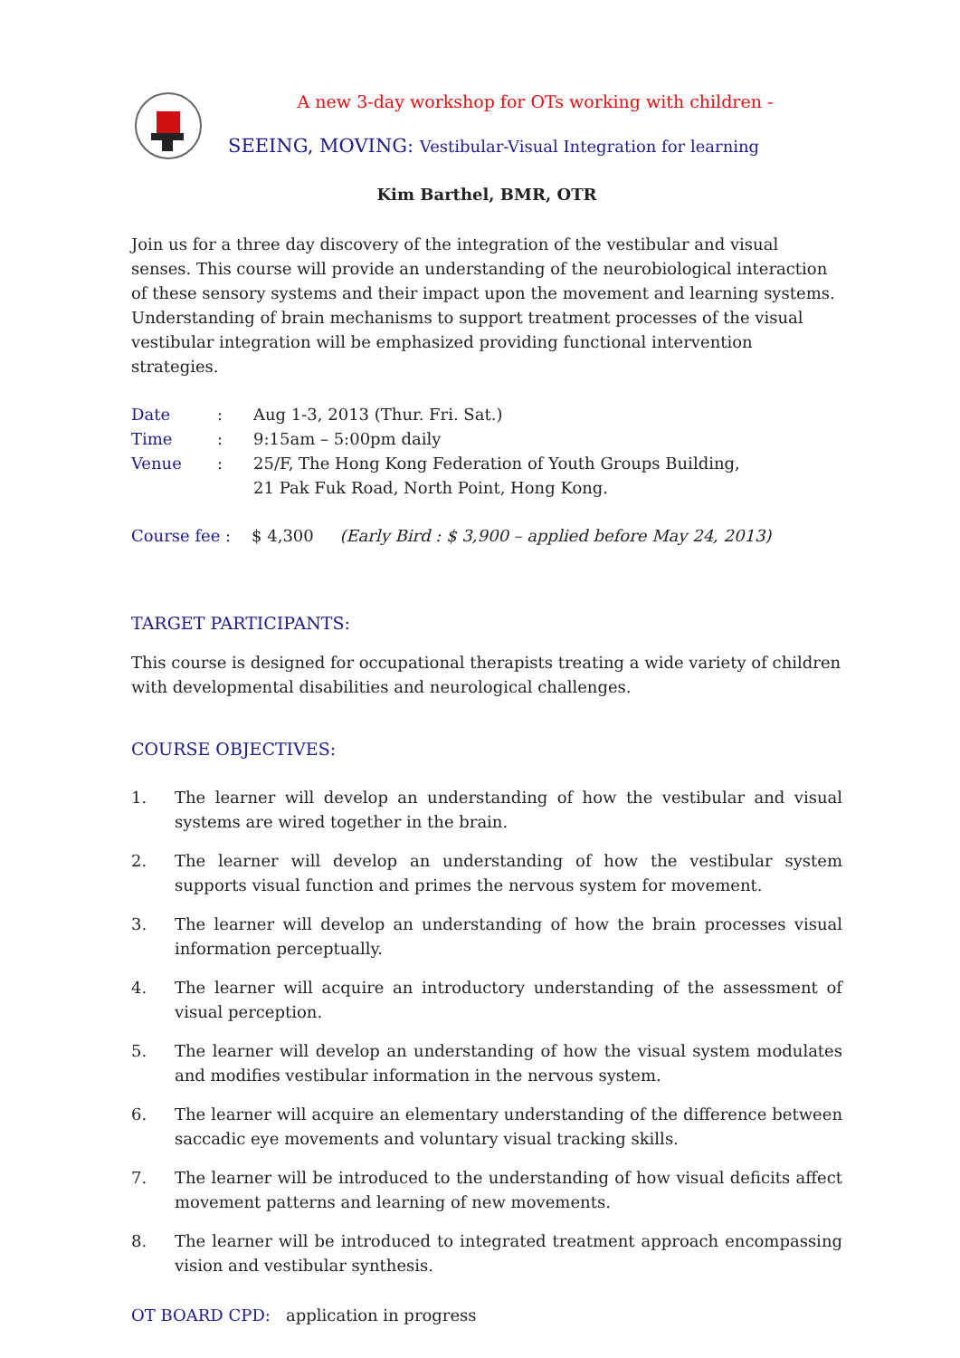A new 3-day workshop for OTs working with children -
SEEING, MOVING: Vestibular-Visual Integration for learning
Kim Barthel, BMR, OTR
Join us for a three day discovery of the integration of the vestibular and visual senses. This course will provide an understanding of the neurobiological interaction of these sensory systems and their impact upon the movement and learning systems. Understanding of brain mechanisms to support treatment processes of the visual vestibular integration will be emphasized providing functional intervention strategies.
| Date | : | Aug 1-3, 2013 (Thur. Fri. Sat.) |
| Time | : | 9:15am – 5:00pm daily |
| Venue | : | 25/F, The Hong Kong Federation of Youth Groups Building, 21 Pak Fuk Road, North Point, Hong Kong. |
Course fee : $ 4,300 (Early Bird : $ 3,900 – applied before May 24, 2013)
TARGET PARTICIPANTS:
This course is designed for occupational therapists treating a wide variety of children with developmental disabilities and neurological challenges.
COURSE OBJECTIVES:
1. The learner will develop an understanding of how the vestibular and visual systems are wired together in the brain.
2. The learner will develop an understanding of how the vestibular system supports visual function and primes the nervous system for movement.
3. The learner will develop an understanding of how the brain processes visual information perceptually.
4. The learner will acquire an introductory understanding of the assessment of visual perception.
5. The learner will develop an understanding of how the visual system modulates and modifies vestibular information in the nervous system.
6. The learner will acquire an elementary understanding of the difference between saccadic eye movements and voluntary visual tracking skills.
7. The learner will be introduced to the understanding of how visual deficits affect movement patterns and learning of new movements.
8. The learner will be introduced to integrated treatment approach encompassing vision and vestibular synthesis.
OT BOARD CPD: application in progress